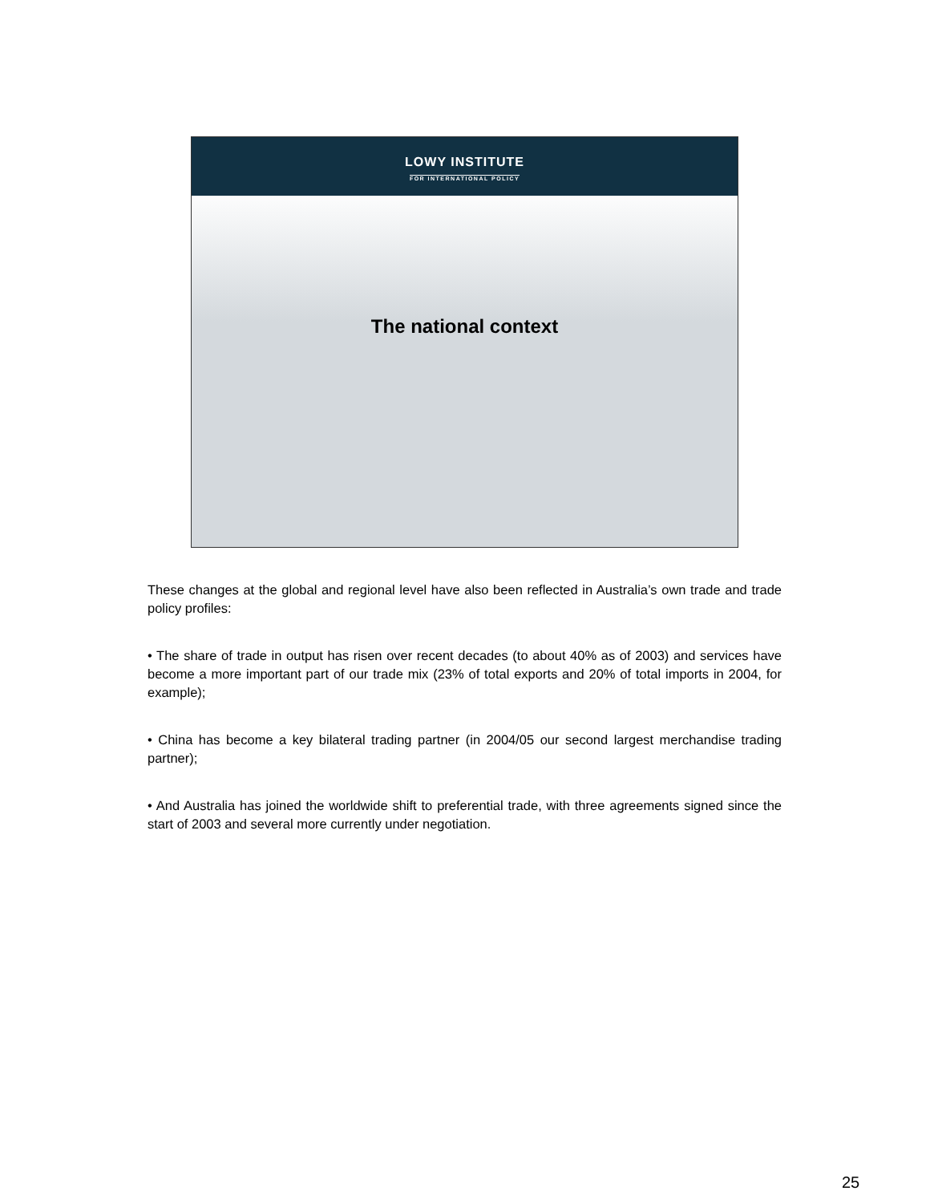LOWY INSTITUTE
FOR INTERNATIONAL POLICY
The national context
These changes at the global and regional level have also been reflected in Australia’s own trade and trade policy profiles:
• The share of trade in output has risen over recent decades (to about 40% as of 2003) and services have become a more important part of our trade mix (23% of total exports and 20% of total imports in 2004, for example);
• China has become a key bilateral trading partner (in 2004/05 our second largest merchandise trading partner);
• And Australia has joined the worldwide shift to preferential trade, with three agreements signed since the start of 2003 and several more currently under negotiation.
25